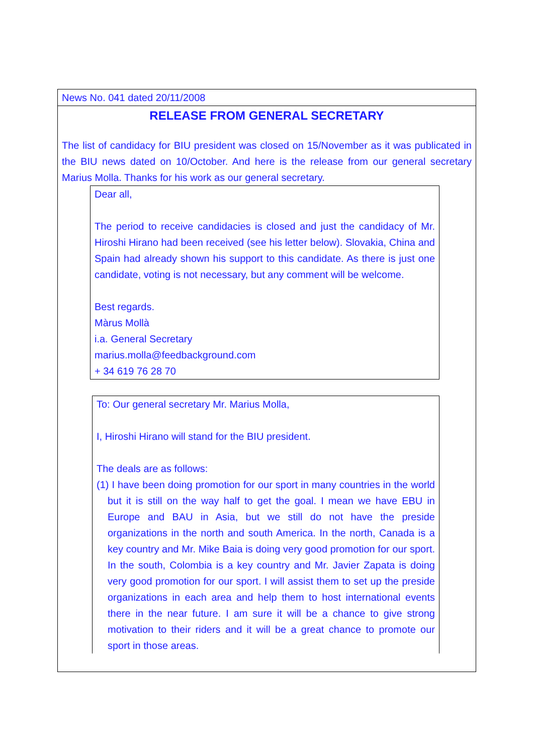News No. 041 dated 20/11/2008
RELEASE FROM GENERAL SECRETARY
The list of candidacy for BIU president was closed on 15/November as it was publicated in the BIU news dated on 10/October. And here is the release from our general secretary Marius Molla. Thanks for his work as our general secretary.
Dear all,
The period to receive candidacies is closed and just the candidacy of Mr. Hiroshi Hirano had been received (see his letter below). Slovakia, China and Spain had already shown his support to this candidate. As there is just one candidate, voting is not necessary, but any comment will be welcome.
Best regards.
Màrus Mollà
i.a. General Secretary
marius.molla@feedbackground.com
+ 34 619 76 28 70
To: Our general secretary Mr. Marius Molla,
I, Hiroshi Hirano will stand for the BIU president.
The deals are as follows:
(1) I have been doing promotion for our sport in many countries in the world but it is still on the way half to get the goal. I mean we have EBU in Europe and BAU in Asia, but we still do not have the preside organizations in the north and south America. In the north, Canada is a key country and Mr. Mike Baia is doing very good promotion for our sport. In the south, Colombia is a key country and Mr. Javier Zapata is doing very good promotion for our sport. I will assist them to set up the preside organizations in each area and help them to host international events there in the near future. I am sure it will be a chance to give strong motivation to their riders and it will be a great chance to promote our sport in those areas.